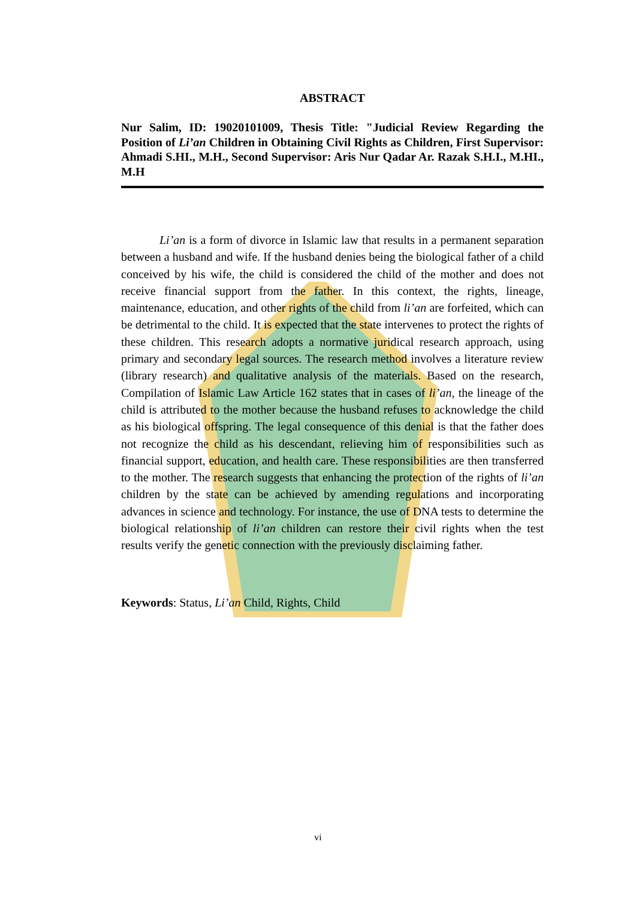ABSTRACT
Nur Salim, ID: 19020101009, Thesis Title: "Judicial Review Regarding the Position of Li’an Children in Obtaining Civil Rights as Children, First Supervisor: Ahmadi S.HI., M.H., Second Supervisor: Aris Nur Qadar Ar. Razak S.H.I., M.HI., M.H
Li’an is a form of divorce in Islamic law that results in a permanent separation between a husband and wife. If the husband denies being the biological father of a child conceived by his wife, the child is considered the child of the mother and does not receive financial support from the father. In this context, the rights, lineage, maintenance, education, and other rights of the child from li’an are forfeited, which can be detrimental to the child. It is expected that the state intervenes to protect the rights of these children. This research adopts a normative juridical research approach, using primary and secondary legal sources. The research method involves a literature review (library research) and qualitative analysis of the materials. Based on the research, Compilation of Islamic Law Article 162 states that in cases of li’an, the lineage of the child is attributed to the mother because the husband refuses to acknowledge the child as his biological offspring. The legal consequence of this denial is that the father does not recognize the child as his descendant, relieving him of responsibilities such as financial support, education, and health care. These responsibilities are then transferred to the mother. The research suggests that enhancing the protection of the rights of li’an children by the state can be achieved by amending regulations and incorporating advances in science and technology. For instance, the use of DNA tests to determine the biological relationship of li’an children can restore their civil rights when the test results verify the genetic connection with the previously disclaiming father.
Keywords: Status, Li’an Child, Rights, Child
vi